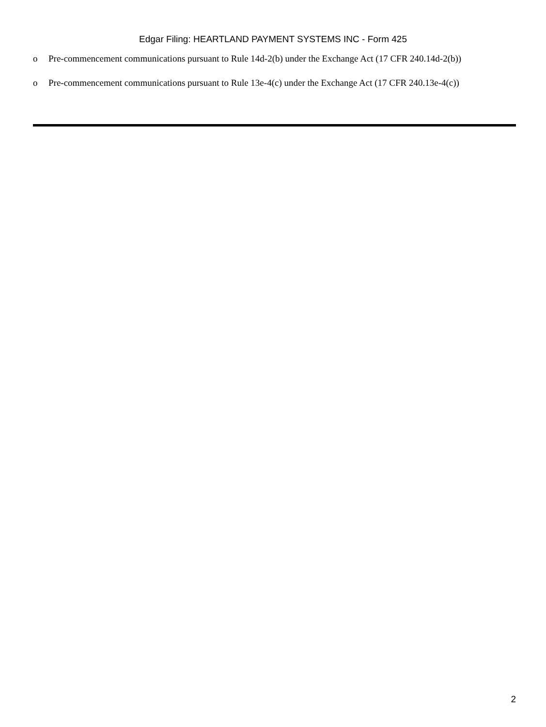Edgar Filing: HEARTLAND PAYMENT SYSTEMS INC - Form 425
o Pre-commencement communications pursuant to Rule 14d-2(b) under the Exchange Act (17 CFR 240.14d-2(b))
o Pre-commencement communications pursuant to Rule 13e-4(c) under the Exchange Act (17 CFR 240.13e-4(c))
2